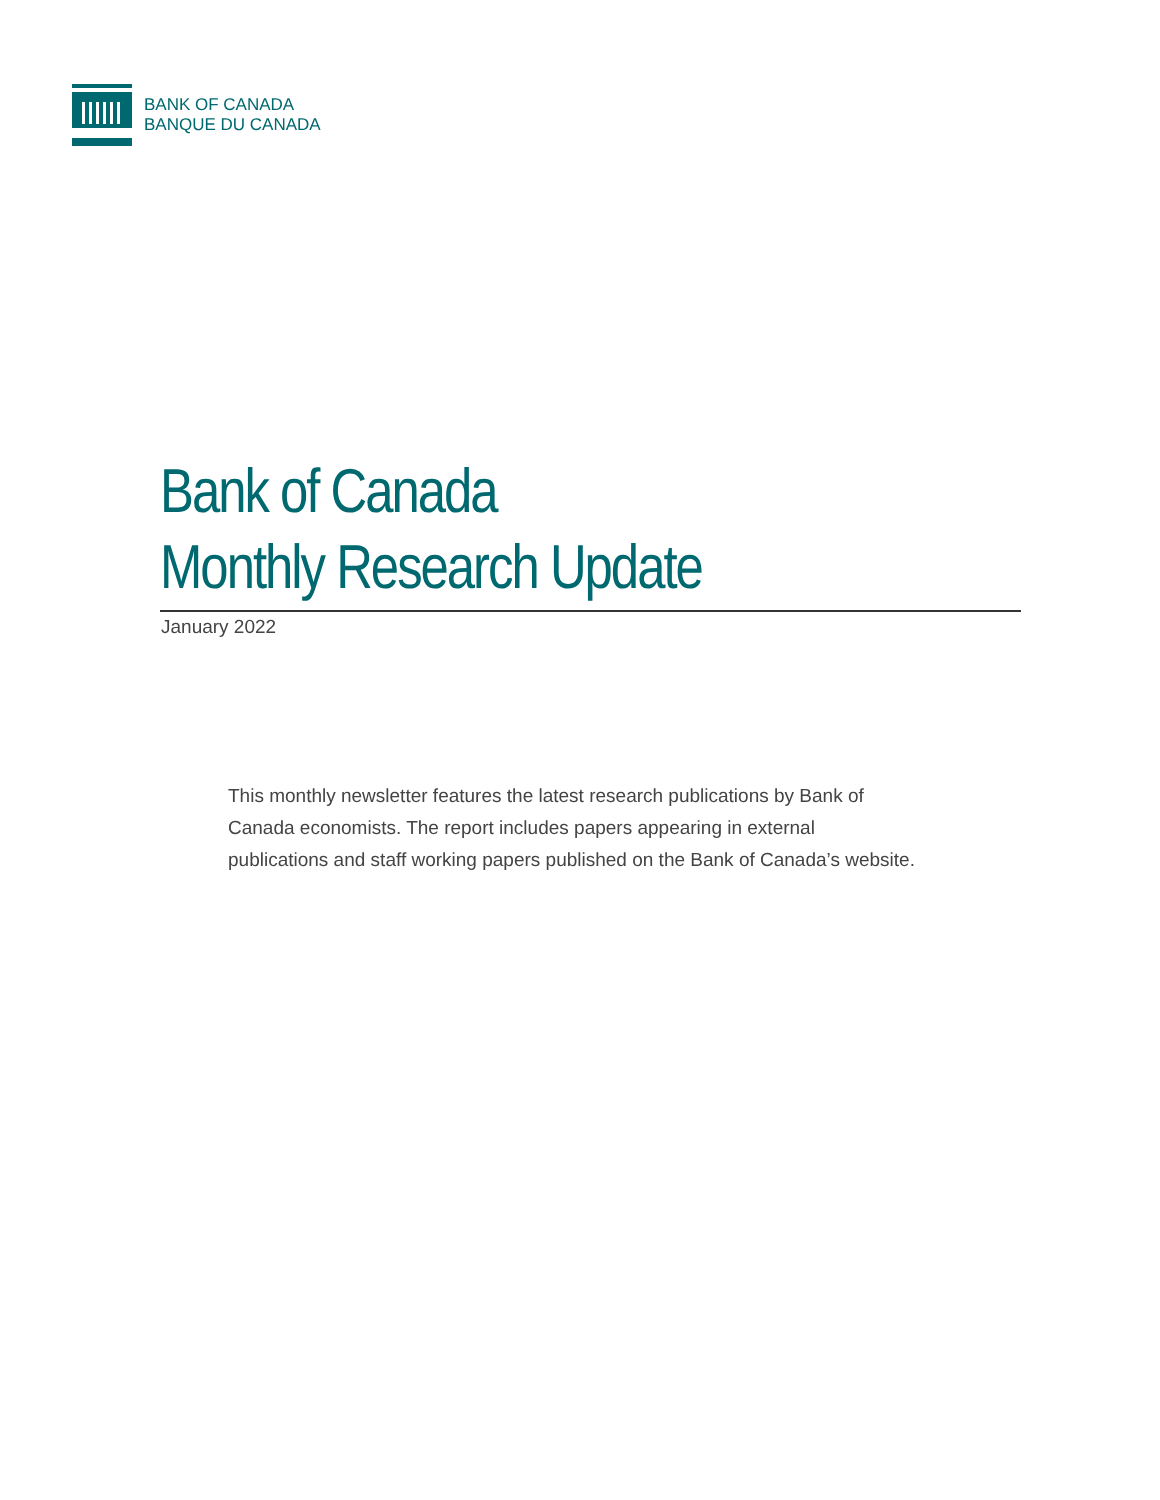BANK OF CANADA
BANQUE DU CANADA
Bank of Canada
Monthly Research Update
January 2022
This monthly newsletter features the latest research publications by Bank of Canada economists. The report includes papers appearing in external publications and staff working papers published on the Bank of Canada’s website.